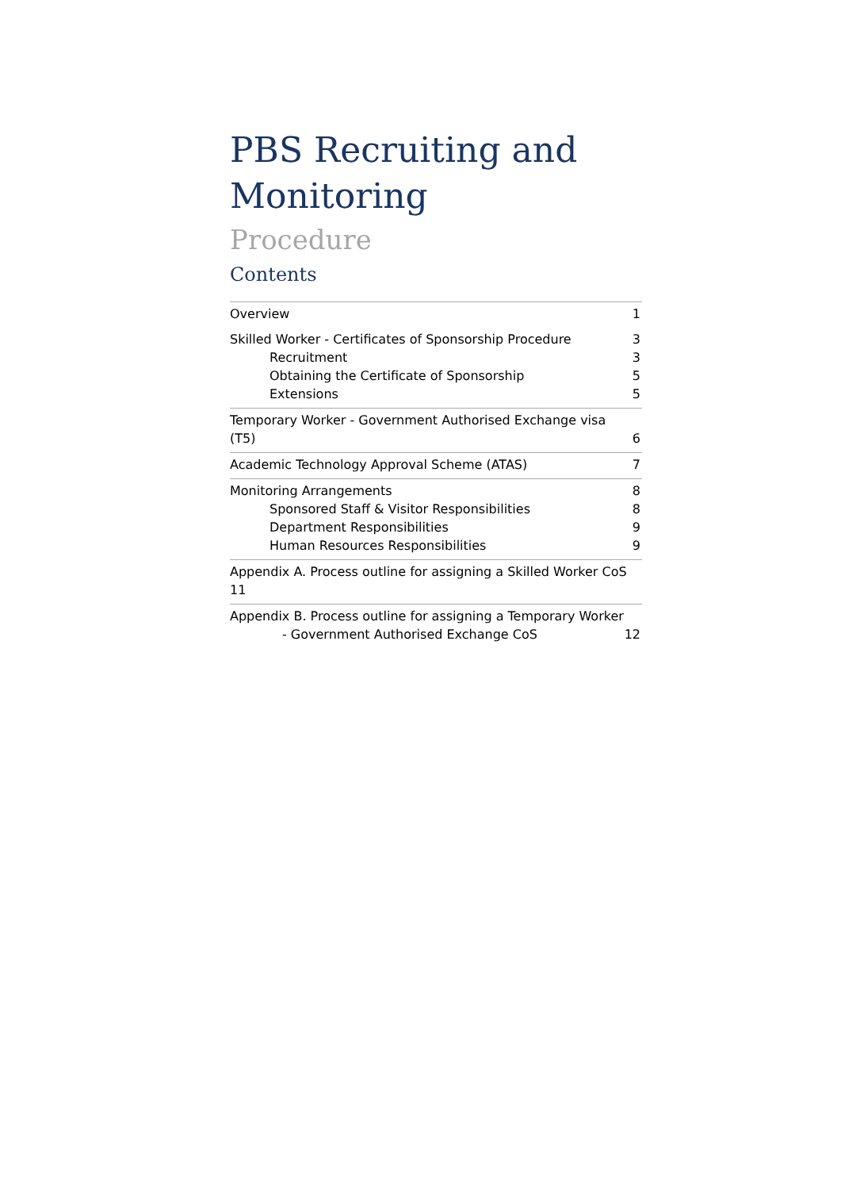PBS Recruiting and Monitoring
Procedure
Contents
Overview 1
Skilled Worker - Certificates of Sponsorship Procedure 3
Recruitment 3
Obtaining the Certificate of Sponsorship 5
Extensions 5
Temporary Worker - Government Authorised Exchange visa
(T5) 6
Academic Technology Approval Scheme (ATAS) 7
Monitoring Arrangements 8
Sponsored Staff & Visitor Responsibilities 8
Department Responsibilities 9
Human Resources Responsibilities 9
Appendix A. Process outline for assigning a Skilled Worker CoS 11
Appendix B. Process outline for assigning a Temporary Worker
- Government Authorised Exchange CoS 12